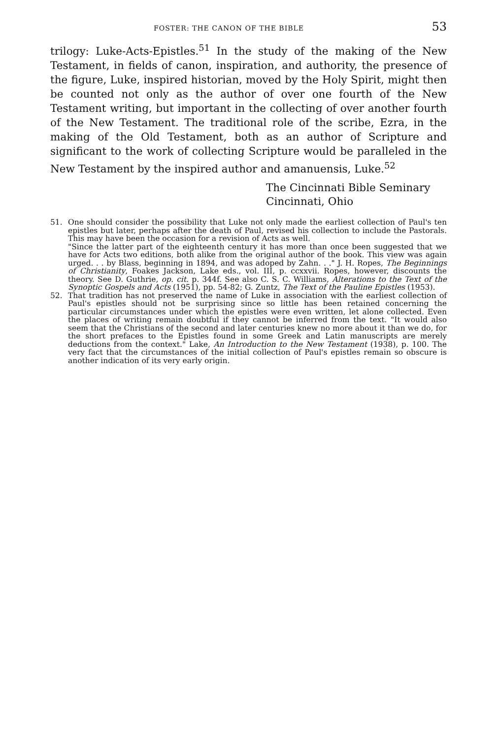FOSTER: THE CANON OF THE BIBLE 53
trilogy: Luke-Acts-Epistles.<sup>51</sup> In the study of the making of the New Testament, in fields of canon, inspiration, and authority, the presence of the figure, Luke, inspired historian, moved by the Holy Spirit, might then be counted not only as the author of over one fourth of the New Testament writing, but important in the collecting of over another fourth of the New Testament. The traditional role of the scribe, Ezra, in the making of the Old Testament, both as an author of Scripture and significant to the work of collecting Scripture would be paralleled in the New Testament by the inspired author and amanuensis, Luke.<sup>52</sup>
The Cincinnati Bible Seminary
Cincinnati, Ohio
51. One should consider the possibility that Luke not only made the earliest collection of Paul's ten epistles but later, perhaps after the death of Paul, revised his collection to include the Pastorals. This may have been the occasion for a revision of Acts as well.
"Since the latter part of the eighteenth century it has more than once been suggested that we have for Acts two editions, both alike from the original author of the book. This view was again urged. . . by Blass, beginning in 1894, and was adoped by Zahn. . ." J. H. Ropes, The Beginnings of Christianity, Foakes Jackson, Lake eds., vol. III, p. ccxxvii. Ropes, however, discounts the theory. See D. Guthrie, op. cit. p. 344f. See also C. S. C. Williams, Alterations to the Text of the Synoptic Gospels and Acts (1951), pp. 54-82; G. Zuntz, The Text of the Pauline Epistles (1953).
52. That tradition has not preserved the name of Luke in association with the earliest collection of Paul's epistles should not be surprising since so little has been retained concerning the particular circumstances under which the epistles were even written, let alone collected. Even the places of writing remain doubtful if they cannot be inferred from the text. "It would also seem that the Christians of the second and later centuries knew no more about it than we do, for the short prefaces to the Epistles found in some Greek and Latin manuscripts are merely deductions from the context." Lake, An Introduction to the New Testament (1938), p. 100. The very fact that the circumstances of the initial collection of Paul's epistles remain so obscure is another indication of its very early origin.